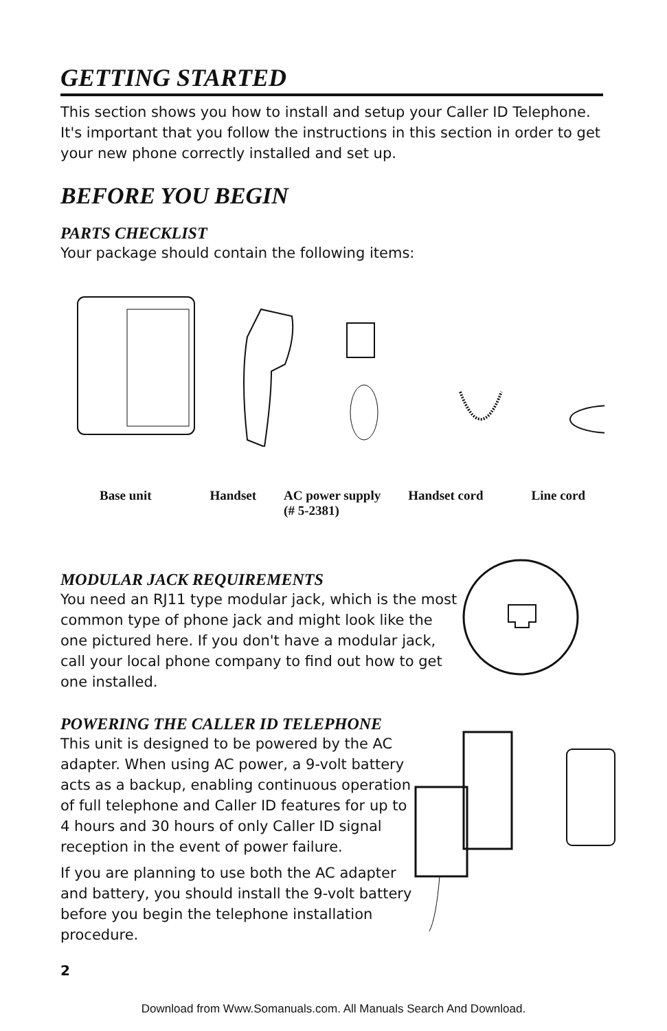GETTING STARTED
This section shows you how to install and setup your Caller ID Telephone. It's important that you follow the instructions in this section in order to get your new phone correctly installed and set up.
BEFORE YOU BEGIN
PARTS CHECKLIST
Your package should contain the following items:
Base unit Handset AC power supply
(# 5-2381) Handset cord Line cord
MODULAR JACK REQUIREMENTS
You need an RJ11 type modular jack, which is the most common type of phone jack and might look like the one pictured here. If you don't have a modular jack, call your local phone company to find out how to get one installed.
POWERING THE CALLER ID TELEPHONE
This unit is designed to be powered by the AC adapter. When using AC power, a 9-volt battery acts as a backup, enabling continuous operation of full telephone and Caller ID features for up to 4 hours and 30 hours of only Caller ID signal reception in the event of power failure.
If you are planning to use both the AC adapter and battery, you should install the 9-volt battery before you begin the telephone installation procedure.
2
Download from Www.Somanuals.com. All Manuals Search And Download.